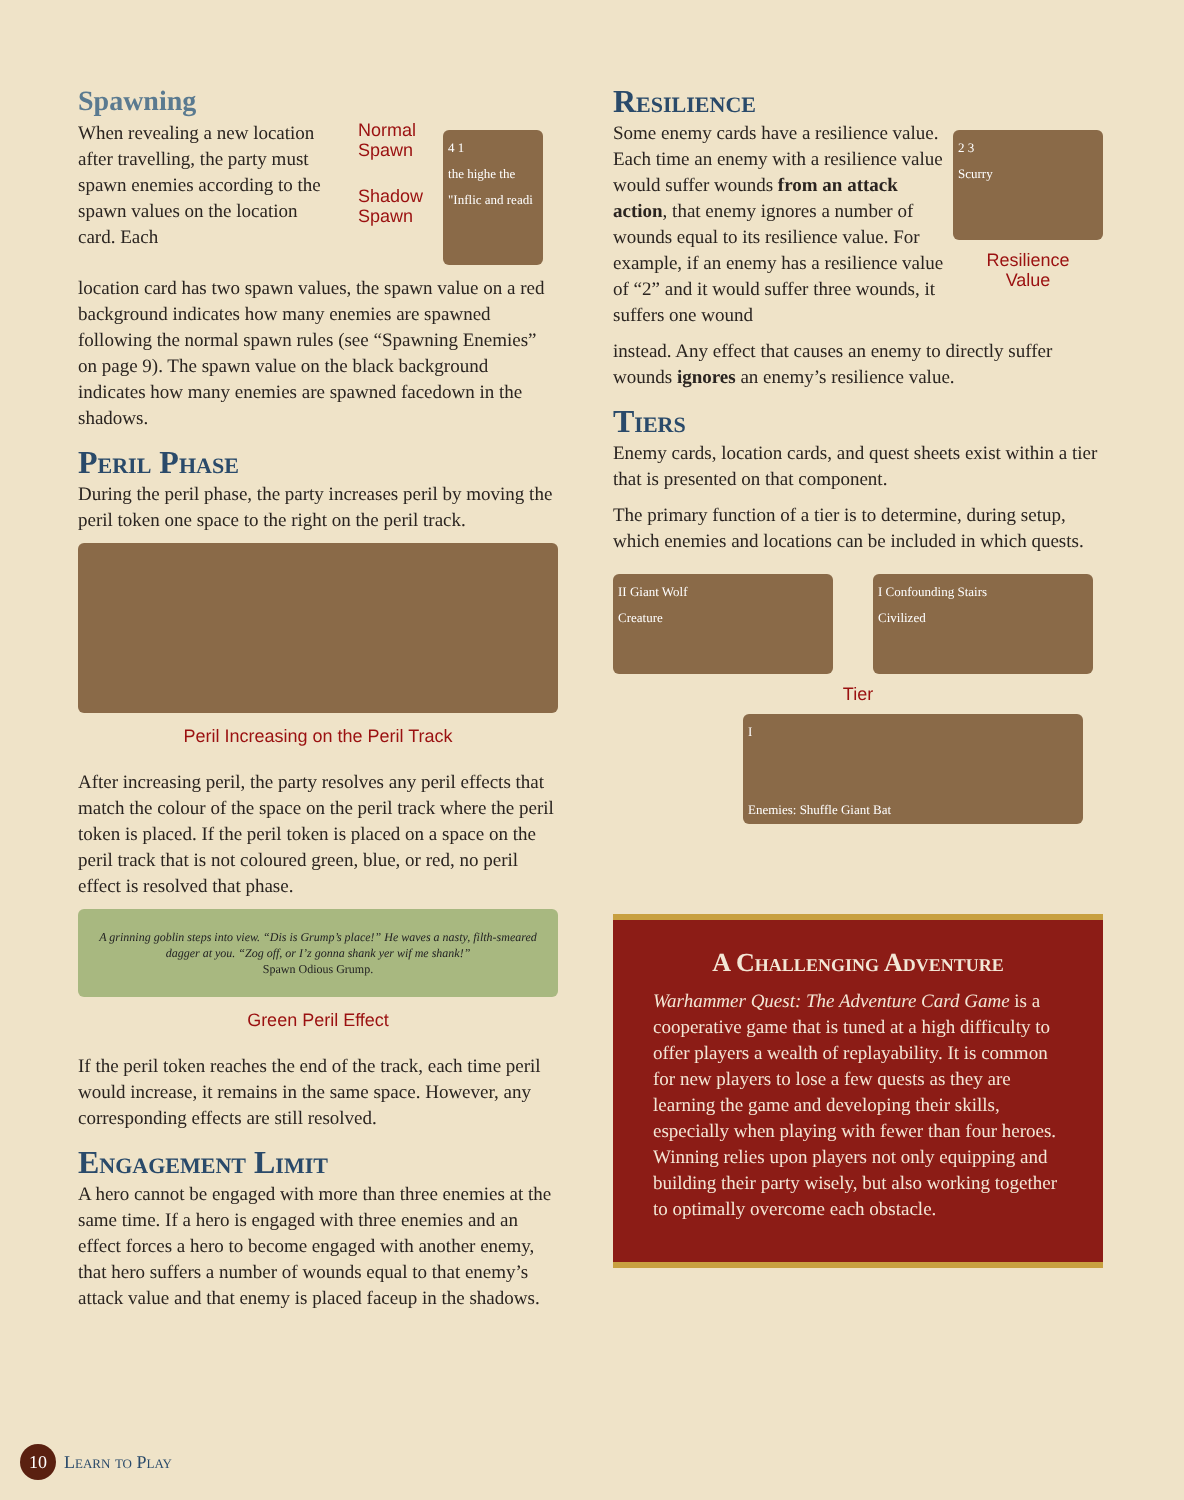Spawning
When revealing a new location after travelling, the party must spawn enemies according to the spawn values on the location card. Each
Normal
Spawn
Shadow
Spawn
4 1
the highe the "Inflic and readi
location card has two spawn values, the spawn value on a red background indicates how many enemies are spawned following the normal spawn rules (see “Spawning Enemies” on page 9). The spawn value on the black background indicates how many enemies are spawned facedown in the shadows.
Peril Phase
During the peril phase, the party increases peril by moving the peril token one space to the right on the peril track.
Peril Increasing on the Peril Track
After increasing peril, the party resolves any peril effects that match the colour of the space on the peril track where the peril token is placed. If the peril token is placed on a space on the peril track that is not coloured green, blue, or red, no peril effect is resolved that phase.
A grinning goblin steps into view. “Dis is Grump’s place!” He waves a nasty, filth-smeared dagger at you. “Zog off, or I’z gonna shank yer wif me shank!”
Spawn Odious Grump.
Green Peril Effect
If the peril token reaches the end of the track, each time peril would increase, it remains in the same space. However, any corresponding effects are still resolved.
Engagement Limit
A hero cannot be engaged with more than three enemies at the same time. If a hero is engaged with three enemies and an effect forces a hero to become engaged with another enemy, that hero suffers a number of wounds equal to that enemy’s attack value and that enemy is placed faceup in the shadows.
Resilience
Some enemy cards have a resilience value. Each time an enemy with a resilience value would suffer wounds from an attack action, that enemy ignores a number of wounds equal to its resilience value. For example, if an enemy has a resilience value of “2” and it would suffer three wounds, it suffers one wound
2 3
Scurry
Resilience
Value
instead. Any effect that causes an enemy to directly suffer wounds ignores an enemy’s resilience value.
Tiers
Enemy cards, location cards, and quest sheets exist within a tier that is presented on that component.
The primary function of a tier is to determine, during setup, which enemies and locations can be included in which quests.
II Giant Wolf
Creature
I Confounding Stairs
Civilized
Tier
I
Enemies: Shuffle Giant Bat
A Challenging Adventure
Warhammer Quest: The Adventure Card Game is a cooperative game that is tuned at a high difficulty to offer players a wealth of replayability. It is common for new players to lose a few quests as they are learning the game and developing their skills, especially when playing with fewer than four heroes. Winning relies upon players not only equipping and building their party wisely, but also working together to optimally overcome each obstacle.
10 Learn to Play